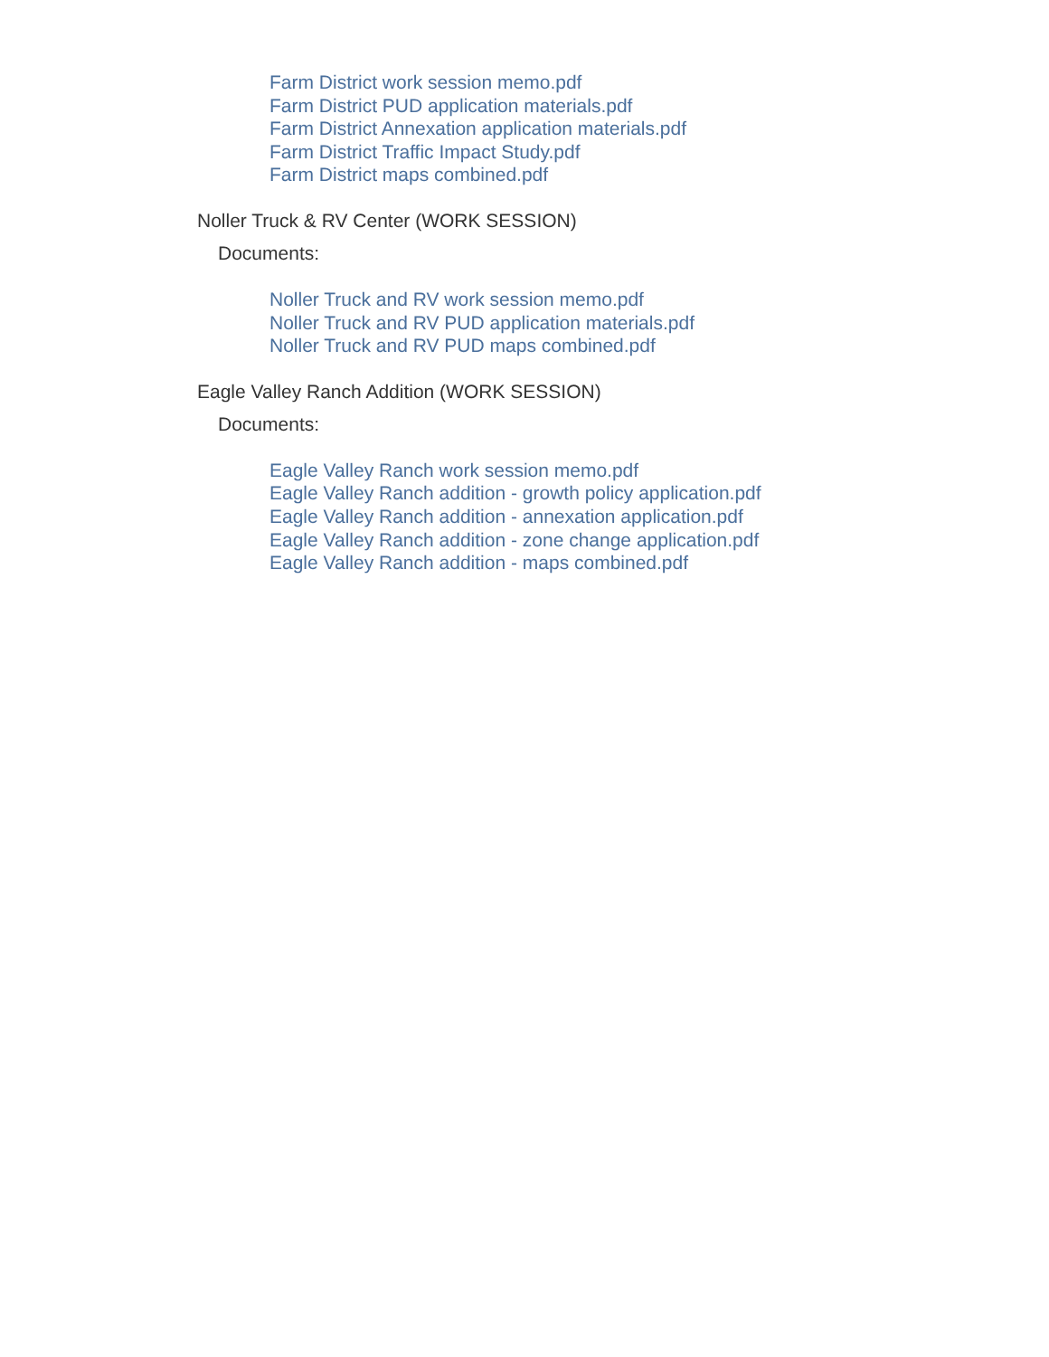Farm District work session memo.pdf
Farm District PUD application materials.pdf
Farm District Annexation application materials.pdf
Farm District Traffic Impact Study.pdf
Farm District maps combined.pdf
Noller Truck & RV Center (WORK SESSION)
Documents:
Noller Truck and RV work session memo.pdf
Noller Truck and RV PUD application materials.pdf
Noller Truck and RV PUD maps combined.pdf
Eagle Valley Ranch Addition (WORK SESSION)
Documents:
Eagle Valley Ranch work session memo.pdf
Eagle Valley Ranch addition - growth policy application.pdf
Eagle Valley Ranch addition - annexation application.pdf
Eagle Valley Ranch addition - zone change application.pdf
Eagle Valley Ranch addition - maps combined.pdf